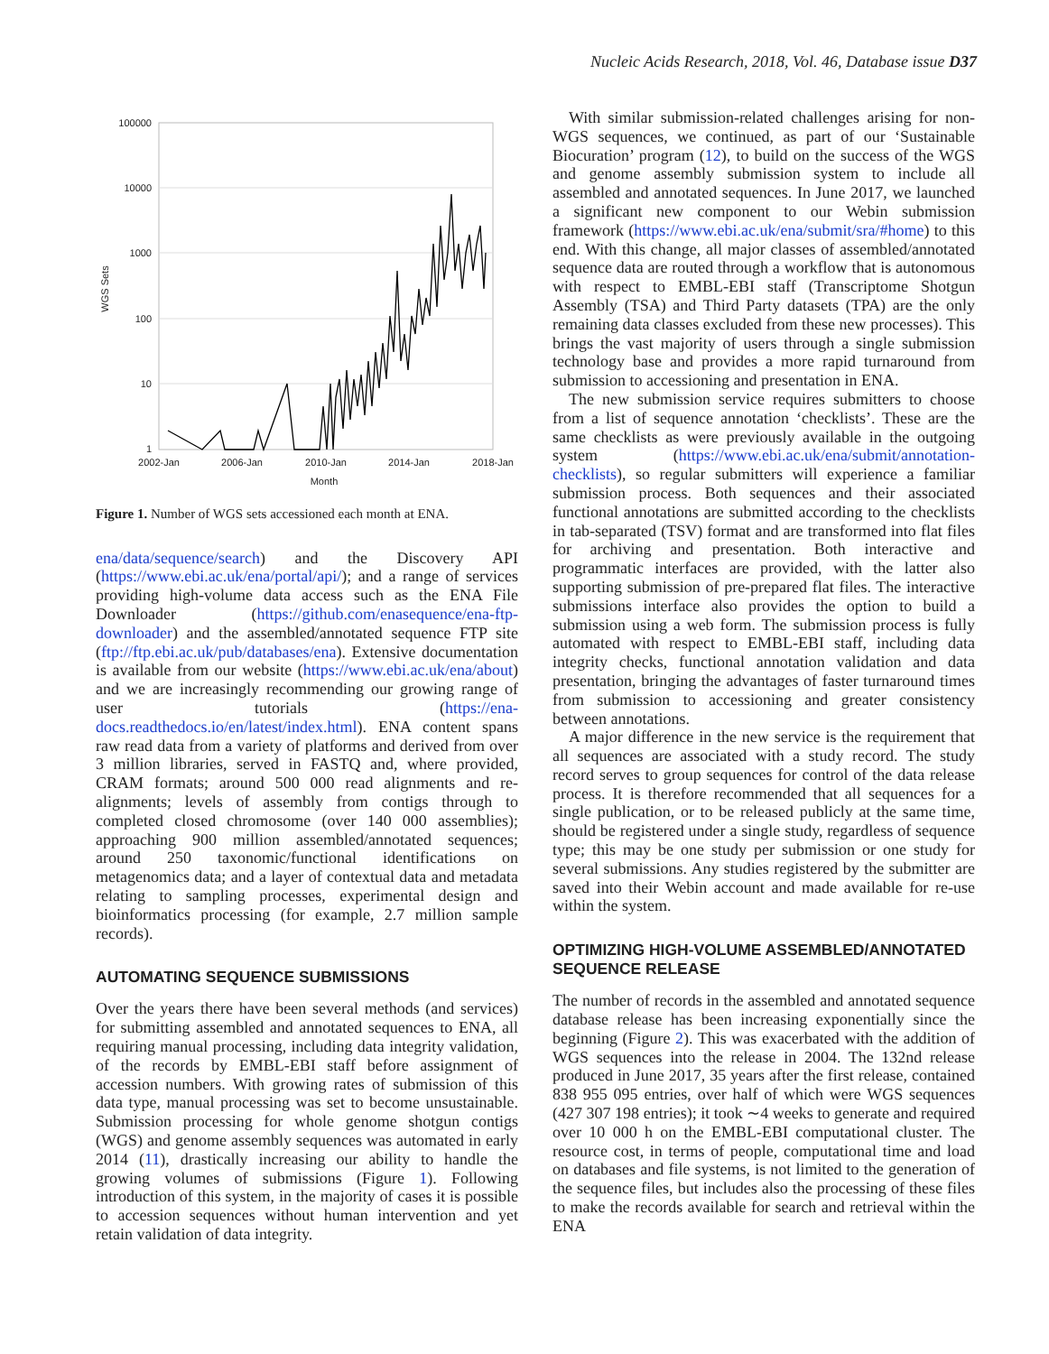Nucleic Acids Research, 2018, Vol. 46, Database issue D37
100000
10000
1000
100
10
1
2002-Jan
2006-Jan
2010-Jan
2014-Jan
2018-Jan
Month
WGS Sets
Figure 1. Number of WGS sets accessioned each month at ENA.
ena/data/sequence/search) and the Discovery API (https://www.ebi.ac.uk/ena/portal/api/); and a range of services providing high-volume data access such as the ENA File Downloader (https://github.com/enasequence/ena-ftp-downloader) and the assembled/annotated sequence FTP site (ftp://ftp.ebi.ac.uk/pub/databases/ena). Extensive documentation is available from our website (https://www.ebi.ac.uk/ena/about) and we are increasingly recommending our growing range of user tutorials (https://ena-docs.readthedocs.io/en/latest/index.html). ENA content spans raw read data from a variety of platforms and derived from over 3 million libraries, served in FASTQ and, where provided, CRAM formats; around 500 000 read alignments and re-alignments; levels of assembly from contigs through to completed closed chromosome (over 140 000 assemblies); approaching 900 million assembled/annotated sequences; around 250 taxonomic/functional identifications on metagenomics data; and a layer of contextual data and metadata relating to sampling processes, experimental design and bioinformatics processing (for example, 2.7 million sample records).
AUTOMATING SEQUENCE SUBMISSIONS
Over the years there have been several methods (and services) for submitting assembled and annotated sequences to ENA, all requiring manual processing, including data integrity validation, of the records by EMBL-EBI staff before assignment of accession numbers. With growing rates of submission of this data type, manual processing was set to become unsustainable. Submission processing for whole genome shotgun contigs (WGS) and genome assembly sequences was automated in early 2014 (11), drastically increasing our ability to handle the growing volumes of submissions (Figure 1). Following introduction of this system, in the majority of cases it is possible to accession sequences without human intervention and yet retain validation of data integrity.
With similar submission-related challenges arising for non-WGS sequences, we continued, as part of our ‘Sustainable Biocuration’ program (12), to build on the success of the WGS and genome assembly submission system to include all assembled and annotated sequences. In June 2017, we launched a significant new component to our Webin submission framework (https://www.ebi.ac.uk/ena/submit/sra/#home) to this end. With this change, all major classes of assembled/annotated sequence data are routed through a workflow that is autonomous with respect to EMBL-EBI staff (Transcriptome Shotgun Assembly (TSA) and Third Party datasets (TPA) are the only remaining data classes excluded from these new processes). This brings the vast majority of users through a single submission technology base and provides a more rapid turnaround from submission to accessioning and presentation in ENA.
The new submission service requires submitters to choose from a list of sequence annotation ‘checklists’. These are the same checklists as were previously available in the outgoing system (https://www.ebi.ac.uk/ena/submit/annotation-checklists), so regular submitters will experience a familiar submission process. Both sequences and their associated functional annotations are submitted according to the checklists in tab-separated (TSV) format and are transformed into flat files for archiving and presentation. Both interactive and programmatic interfaces are provided, with the latter also supporting submission of pre-prepared flat files. The interactive submissions interface also provides the option to build a submission using a web form. The submission process is fully automated with respect to EMBL-EBI staff, including data integrity checks, functional annotation validation and data presentation, bringing the advantages of faster turnaround times from submission to accessioning and greater consistency between annotations.
A major difference in the new service is the requirement that all sequences are associated with a study record. The study record serves to group sequences for control of the data release process. It is therefore recommended that all sequences for a single publication, or to be released publicly at the same time, should be registered under a single study, regardless of sequence type; this may be one study per submission or one study for several submissions. Any studies registered by the submitter are saved into their Webin account and made available for re-use within the system.
OPTIMIZING HIGH-VOLUME ASSEMBLED/ANNOTATED SEQUENCE RELEASE
The number of records in the assembled and annotated sequence database release has been increasing exponentially since the beginning (Figure 2). This was exacerbated with the addition of WGS sequences into the release in 2004. The 132nd release produced in June 2017, 35 years after the first release, contained 838 955 095 entries, over half of which were WGS sequences (427 307 198 entries); it took ∼4 weeks to generate and required over 10 000 h on the EMBL-EBI computational cluster. The resource cost, in terms of people, computational time and load on databases and file systems, is not limited to the generation of the sequence files, but includes also the processing of these files to make the records available for search and retrieval within the ENA